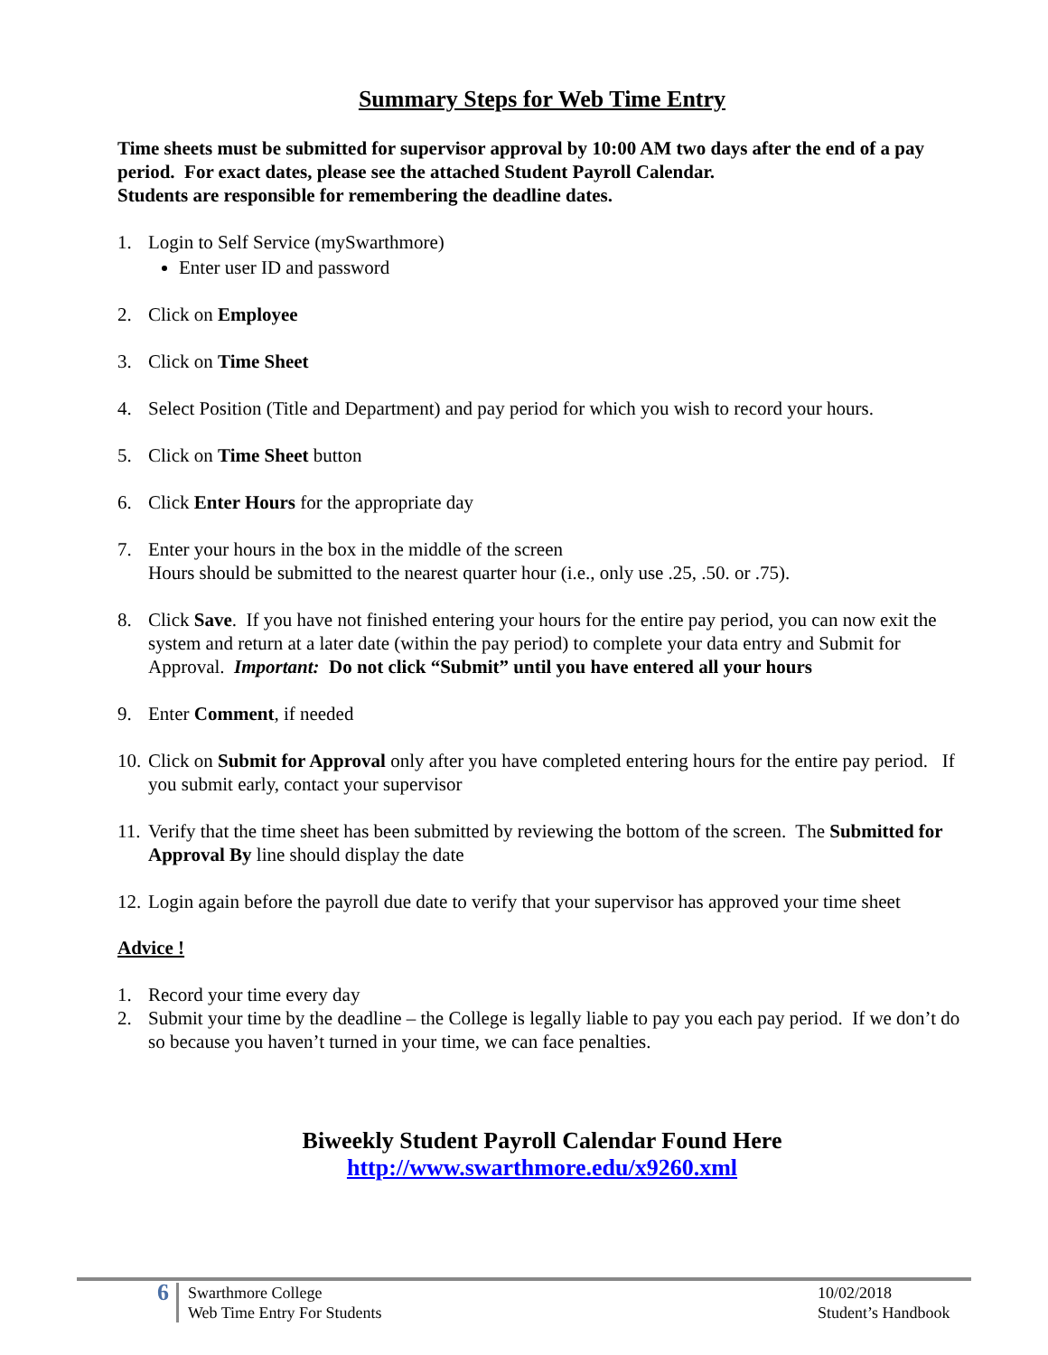Summary Steps for Web Time Entry
Time sheets must be submitted for supervisor approval by 10:00 AM two days after the end of a pay period. For exact dates, please see the attached Student Payroll Calendar.
Students are responsible for remembering the deadline dates.
1. Login to Self Service (mySwarthmore)
Enter user ID and password
2. Click on Employee
3. Click on Time Sheet
4. Select Position (Title and Department) and pay period for which you wish to record your hours.
5. Click on Time Sheet button
6. Click Enter Hours for the appropriate day
7. Enter your hours in the box in the middle of the screen
Hours should be submitted to the nearest quarter hour (i.e., only use .25, .50. or .75).
8. Click Save. If you have not finished entering your hours for the entire pay period, you can now exit the system and return at a later date (within the pay period) to complete your data entry and Submit for Approval. Important: Do not click “Submit” until you have entered all your hours
9. Enter Comment, if needed
10.
Click on Submit for Approval only after you have completed entering hours for the entire pay period. If you submit early, contact your supervisor
11.
Verify that the time sheet has been submitted by reviewing the bottom of the screen. The Submitted for Approval By line should display the date
12.
Login again before the payroll due date to verify that your supervisor has approved your time sheet
Advice !
1. Record your time every day
2. Submit your time by the deadline – the College is legally liable to pay you each pay period. If we don’t do so because you haven’t turned in your time, we can face penalties.
Biweekly Student Payroll Calendar Found Here
http://www.swarthmore.edu/x9260.xml
6
Swarthmore College
Web Time Entry For Students
10/02/2018
Student’s Handbook